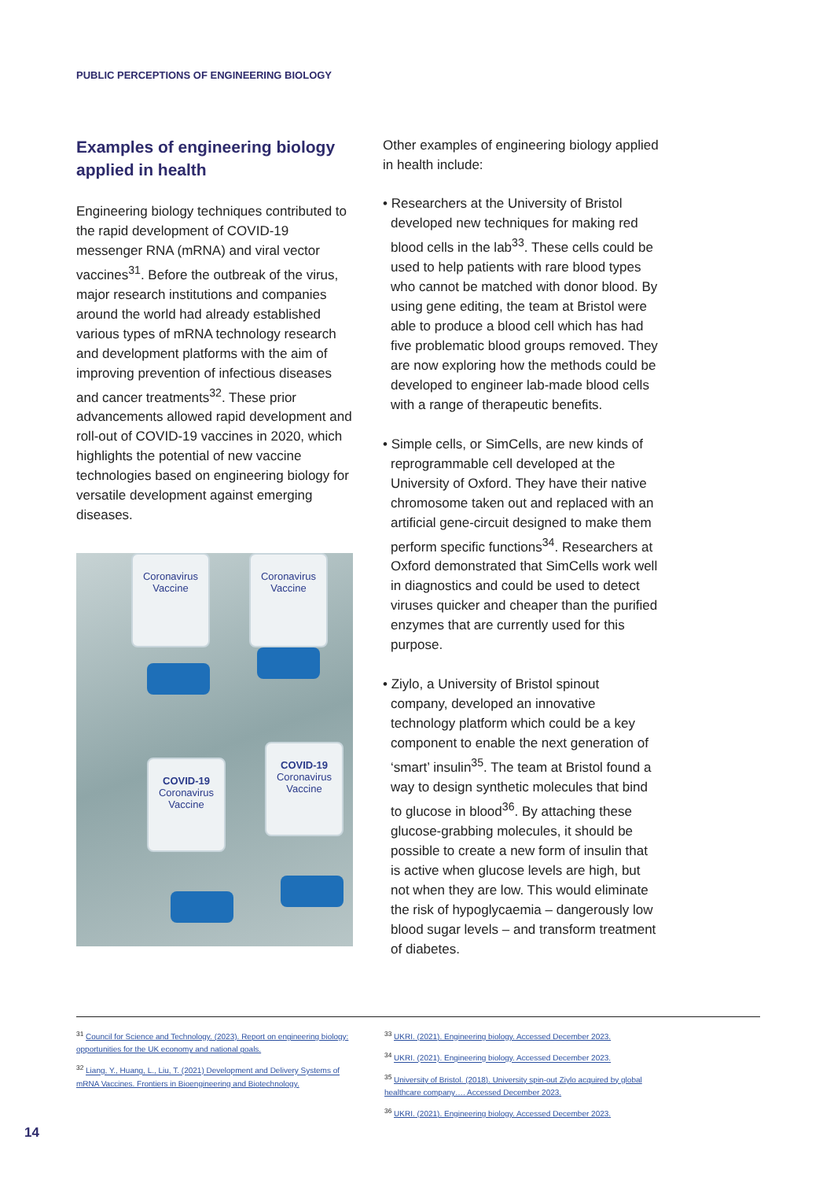PUBLIC PERCEPTIONS OF ENGINEERING BIOLOGY
Examples of engineering biology applied in health
Engineering biology techniques contributed to the rapid development of COVID-19 messenger RNA (mRNA) and viral vector vaccines<sup>31</sup>. Before the outbreak of the virus, major research institutions and companies around the world had already established various types of mRNA technology research and development platforms with the aim of improving prevention of infectious diseases and cancer treatments<sup>32</sup>. These prior advancements allowed rapid development and roll-out of COVID-19 vaccines in 2020, which highlights the potential of new vaccine technologies based on engineering biology for versatile development against emerging diseases.
Coronavirus Vaccine
Coronavirus Vaccine
COVID-19
Coronavirus Vaccine
COVID-19
Coronavirus Vaccine
Other examples of engineering biology applied in health include:
• Researchers at the University of Bristol developed new techniques for making red blood cells in the lab<sup>33</sup>. These cells could be used to help patients with rare blood types who cannot be matched with donor blood. By using gene editing, the team at Bristol were able to produce a blood cell which has had five problematic blood groups removed. They are now exploring how the methods could be developed to engineer lab-made blood cells with a range of therapeutic benefits.
• Simple cells, or SimCells, are new kinds of reprogrammable cell developed at the University of Oxford. They have their native chromosome taken out and replaced with an artificial gene-circuit designed to make them perform specific functions<sup>34</sup>. Researchers at Oxford demonstrated that SimCells work well in diagnostics and could be used to detect viruses quicker and cheaper than the purified enzymes that are currently used for this purpose.
• Ziylo, a University of Bristol spinout company, developed an innovative technology platform which could be a key component to enable the next generation of ‘smart’ insulin<sup>35</sup>. The team at Bristol found a way to design synthetic molecules that bind to glucose in blood<sup>36</sup>. By attaching these glucose-grabbing molecules, it should be possible to create a new form of insulin that is active when glucose levels are high, but not when they are low. This would eliminate the risk of hypoglycaemia – dangerously low blood sugar levels – and transform treatment of diabetes.
<sup>31</sup> Council for Science and Technology. (2023). Report on engineering biology: opportunities for the UK economy and national goals.
<sup>32</sup> Liang, Y., Huang, L., Liu, T. (2021) Development and Delivery Systems of mRNA Vaccines. Frontiers in Bioengineering and Biotechnology.
<sup>33</sup> UKRI. (2021). Engineering biology. Accessed December 2023.
<sup>34</sup> UKRI. (2021). Engineering biology. Accessed December 2023.
<sup>35</sup> University of Bristol. (2018). University spin-out Ziylo acquired by global healthcare company…. Accessed December 2023.
<sup>36</sup> UKRI. (2021). Engineering biology. Accessed December 2023.
14